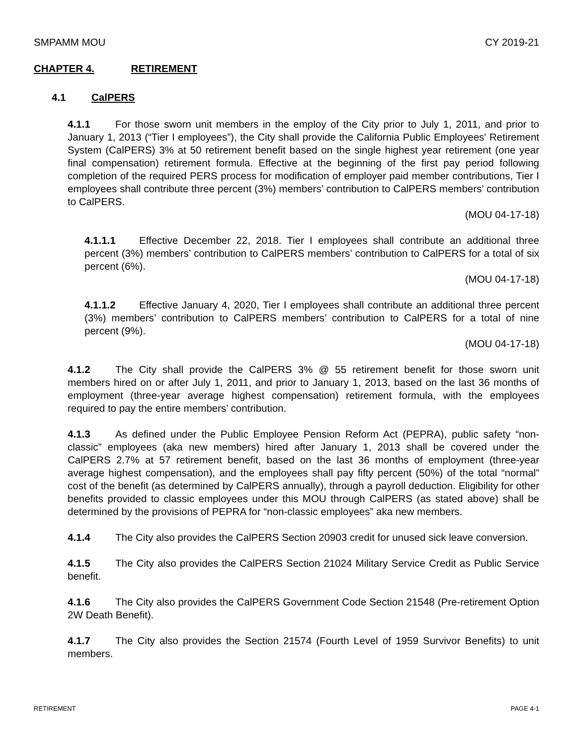SMPAMM MOU CY 2019-21
CHAPTER 4. RETIREMENT
4.1 CalPERS
4.1.1 For those sworn unit members in the employ of the City prior to July 1, 2011, and prior to January 1, 2013 (“Tier I employees”), the City shall provide the California Public Employees' Retirement System (CalPERS) 3% at 50 retirement benefit based on the single highest year retirement (one year final compensation) retirement formula. Effective at the beginning of the first pay period following completion of the required PERS process for modification of employer paid member contributions, Tier I employees shall contribute three percent (3%) members’ contribution to CalPERS members’ contribution to CalPERS.
(MOU 04-17-18)
4.1.1.1 Effective December 22, 2018. Tier I employees shall contribute an additional three percent (3%) members’ contribution to CalPERS members’ contribution to CalPERS for a total of six percent (6%).
(MOU 04-17-18)
4.1.1.2 Effective January 4, 2020, Tier I employees shall contribute an additional three percent (3%) members’ contribution to CalPERS members’ contribution to CalPERS for a total of nine percent (9%).
(MOU 04-17-18)
4.1.2 The City shall provide the CalPERS 3% @ 55 retirement benefit for those sworn unit members hired on or after July 1, 2011, and prior to January 1, 2013, based on the last 36 months of employment (three-year average highest compensation) retirement formula, with the employees required to pay the entire members’ contribution.
4.1.3 As defined under the Public Employee Pension Reform Act (PEPRA), public safety “non-classic” employees (aka new members) hired after January 1, 2013 shall be covered under the CalPERS 2.7% at 57 retirement benefit, based on the last 36 months of employment (three-year average highest compensation), and the employees shall pay fifty percent (50%) of the total “normal” cost of the benefit (as determined by CalPERS annually), through a payroll deduction. Eligibility for other benefits provided to classic employees under this MOU through CalPERS (as stated above) shall be determined by the provisions of PEPRA for “non-classic employees” aka new members.
4.1.4 The City also provides the CalPERS Section 20903 credit for unused sick leave conversion.
4.1.5 The City also provides the CalPERS Section 21024 Military Service Credit as Public Service benefit.
4.1.6 The City also provides the CalPERS Government Code Section 21548 (Pre-retirement Option 2W Death Benefit).
4.1.7 The City also provides the Section 21574 (Fourth Level of 1959 Survivor Benefits) to unit members.
RETIREMENT PAGE 4-1